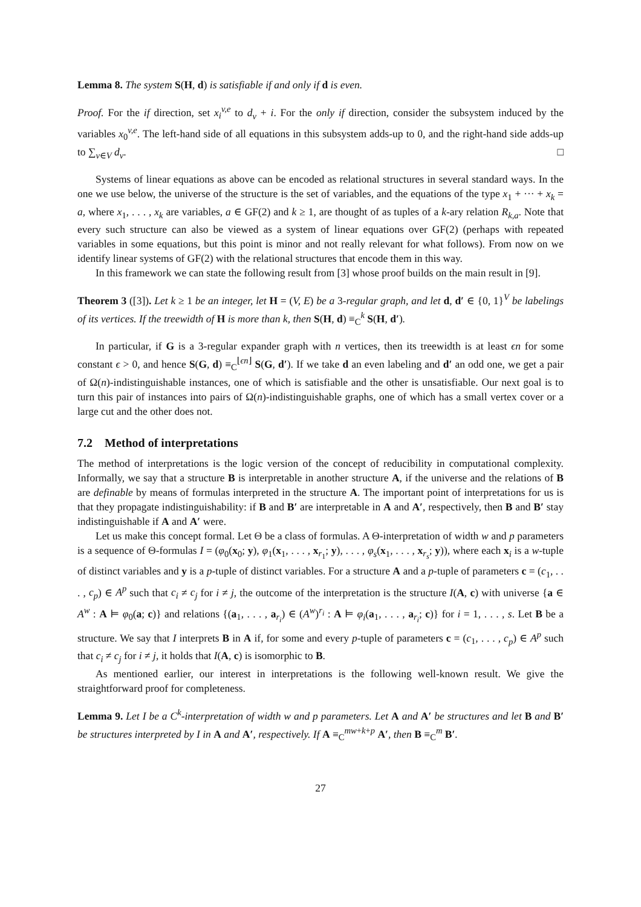Lemma 8. The system S(H, d) is satisfiable if and only if d is even.
Proof. For the if direction, set x<sub>i</sub><sup>v,e</sup> to d<sub>v</sub> + i. For the only if direction, consider the subsystem induced by the variables x<sub>0</sub><sup>v,e</sup>. The left-hand side of all equations in this subsystem adds-up to 0, and the right-hand side adds-up to ∑<sub>v∈V</sub> d<sub>v</sub>. □
Systems of linear equations as above can be encoded as relational structures in several standard ways. In the one we use below, the universe of the structure is the set of variables, and the equations of the type x<sub>1</sub> + ··· + x<sub>k</sub> = a, where x<sub>1</sub>, . . . , x<sub>k</sub> are variables, a ∈ GF(2) and k ≥ 1, are thought of as tuples of a k-ary relation R<sub>k,a</sub>. Note that every such structure can also be viewed as a system of linear equations over GF(2) (perhaps with repeated variables in some equations, but this point is minor and not really relevant for what follows). From now on we identify linear systems of GF(2) with the relational structures that encode them in this way.
In this framework we can state the following result from [3] whose proof builds on the main result in [9].
Theorem 3 ([3]). Let k ≥ 1 be an integer, let H = (V, E) be a 3-regular graph, and let d, d′ ∈ {0, 1}<sup>V</sup> be labelings of its vertices. If the treewidth of H is more than k, then S(H, d) ≡<sub>C</sub><sup>k</sup> S(H, d′).
In particular, if G is a 3-regular expander graph with n vertices, then its treewidth is at least ϵn for some constant ϵ > 0, and hence S(G, d) ≡<sub>C</sub><sup>⌊ϵn⌋</sup> S(G, d′). If we take d an even labeling and d′ an odd one, we get a pair of Ω(n)-indistinguishable instances, one of which is satisfiable and the other is unsatisfiable. Our next goal is to turn this pair of instances into pairs of Ω(n)-indistinguishable graphs, one of which has a small vertex cover or a large cut and the other does not.
7.2 Method of interpretations
The method of interpretations is the logic version of the concept of reducibility in computational complexity. Informally, we say that a structure B is interpretable in another structure A, if the universe and the relations of B are definable by means of formulas interpreted in the structure A. The important point of interpretations for us is that they propagate indistinguishability: if B and B′ are interpretable in A and A′, respectively, then B and B′ stay indistinguishable if A and A′ were.
Let us make this concept formal. Let Θ be a class of formulas. A Θ-interpretation of width w and p parameters is a sequence of Θ-formulas I = (φ<sub>0</sub>(x<sub>0</sub>; y), φ<sub>1</sub>(x<sub>1</sub>, . . . , x<sub>r<sub>1</sub></sub>; y), . . . , φ<sub>s</sub>(x<sub>1</sub>, . . . , x<sub>r<sub>s</sub></sub>; y)), where each x<sub>i</sub> is a w-tuple of distinct variables and y is a p-tuple of distinct variables. For a structure A and a p-tuple of parameters c = (c<sub>1</sub>, . . . , c<sub>p</sub>) ∈ A<sup>p</sup> such that c<sub>i</sub> ≠ c<sub>j</sub> for i ≠ j, the outcome of the interpretation is the structure I(A, c) with universe {a ∈ A<sup>w</sup> : A ⊨ φ<sub>0</sub>(a; c)} and relations {(a<sub>1</sub>, . . . , a<sub>r<sub>i</sub></sub>) ∈ (A<sup>w</sup>)<sup>r<sub>i</sub></sup> : A ⊨ φ<sub>i</sub>(a<sub>1</sub>, . . . , a<sub>r<sub>i</sub></sub>; c)} for i = 1, . . . , s. Let B be a structure. We say that I interprets B in A if, for some and every p-tuple of parameters c = (c<sub>1</sub>, . . . , c<sub>p</sub>) ∈ A<sup>p</sup> such that c<sub>i</sub> ≠ c<sub>j</sub> for i ≠ j, it holds that I(A, c) is isomorphic to B.
As mentioned earlier, our interest in interpretations is the following well-known result. We give the straightforward proof for completeness.
Lemma 9. Let I be a C<sup>k</sup>-interpretation of width w and p parameters. Let A and A′ be structures and let B and B′ be structures interpreted by I in A and A′, respectively. If A ≡<sub>C</sub><sup>mw+k+p</sup> A′, then B ≡<sub>C</sub><sup>m</sup> B′.
27